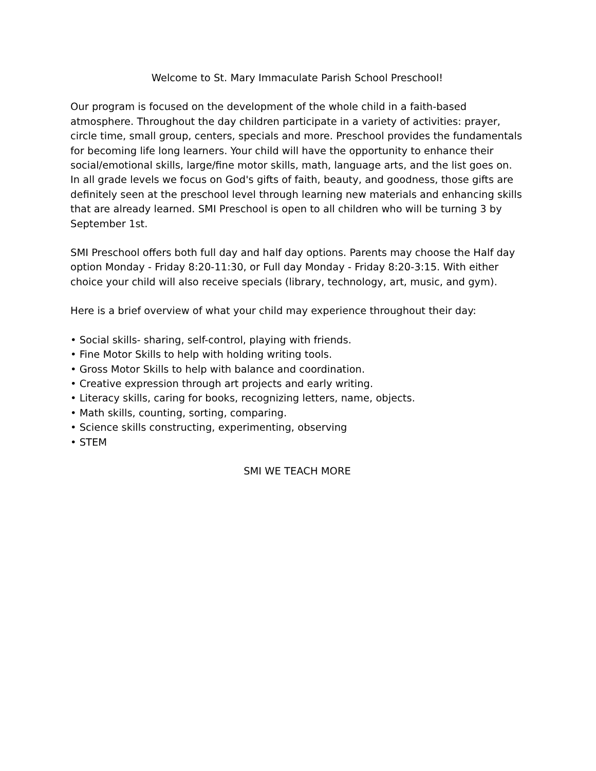Welcome to St. Mary Immaculate Parish School Preschool!
Our program is focused on the development of the whole child in a faith-based atmosphere. Throughout the day children participate in a variety of activities: prayer, circle time, small group, centers, specials and more. Preschool provides the fundamentals for becoming life long learners. Your child will have the opportunity to enhance their social/emotional skills, large/fine motor skills, math, language arts, and the list goes on. In all grade levels we focus on God's gifts of faith, beauty, and goodness, those gifts are definitely seen at the preschool level through learning new materials and enhancing skills that are already learned. SMI Preschool is open to all children who will be turning 3 by September 1st.
SMI Preschool offers both full day and half day options. Parents may choose the Half day option Monday - Friday 8:20-11:30, or Full day Monday - Friday 8:20-3:15. With either choice your child will also receive specials (library, technology, art, music, and gym).
Here is a brief overview of what your child may experience throughout their day:
• Social skills- sharing, self-control, playing with friends.
• Fine Motor Skills to help with holding writing tools.
• Gross Motor Skills to help with balance and coordination.
• Creative expression through art projects and early writing.
• Literacy skills, caring for books, recognizing letters, name, objects.
• Math skills, counting, sorting, comparing.
• Science skills constructing, experimenting, observing
• STEM
SMI WE TEACH MORE